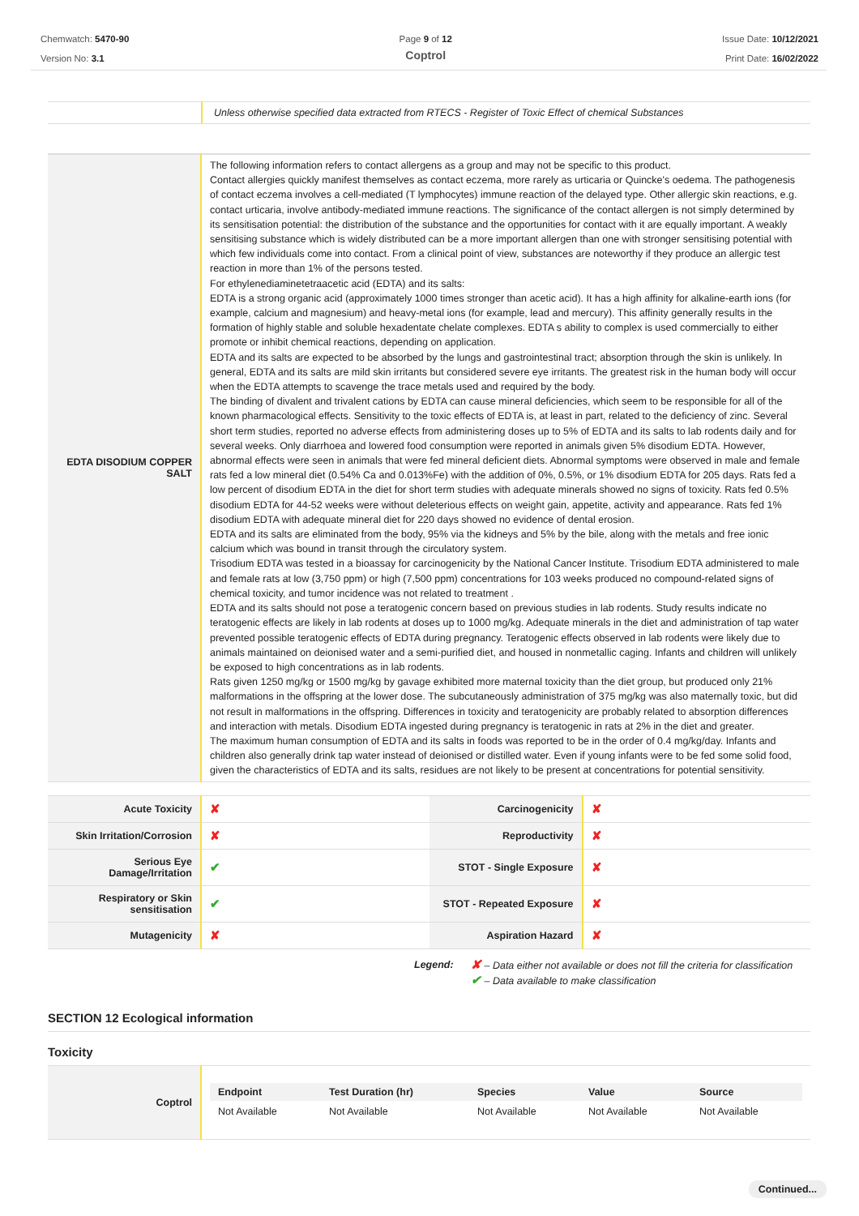Chemwatch: 5470-90
Version No: 3.1
Page 9 of 12
Coptrol
Issue Date: 10/12/2021
Print Date: 16/02/2022
| | Unless otherwise specified data extracted from RTECS - Register of Toxic Effect of chemical Substances |
| EDTA DISODIUM COPPER SALT | The following information refers to contact allergens as a group and may not be specific to this product. Contact allergies quickly manifest themselves as contact eczema, more rarely as urticaria or Quincke's oedema. The pathogenesis of contact eczema involves a cell-mediated (T lymphocytes) immune reaction of the delayed type. Other allergic skin reactions, e.g. contact urticaria, involve antibody-mediated immune reactions. The significance of the contact allergen is not simply determined by its sensitisation potential: the distribution of the substance and the opportunities for contact with it are equally important. A weakly sensitising substance which is widely distributed can be a more important allergen than one with stronger sensitising potential with which few individuals come into contact. From a clinical point of view, substances are noteworthy if they produce an allergic test reaction in more than 1% of the persons tested. For ethylenediaminetetraacetic acid (EDTA) and its salts: EDTA is a strong organic acid (approximately 1000 times stronger than acetic acid). It has a high affinity for alkaline-earth ions (for example, calcium and magnesium) and heavy-metal ions (for example, lead and mercury). This affinity generally results in the formation of highly stable and soluble hexadentate chelate complexes. EDTA s ability to complex is used commercially to either promote or inhibit chemical reactions, depending on application. EDTA and its salts are expected to be absorbed by the lungs and gastrointestinal tract; absorption through the skin is unlikely. In general, EDTA and its salts are mild skin irritants but considered severe eye irritants. The greatest risk in the human body will occur when the EDTA attempts to scavenge the trace metals used and required by the body. The binding of divalent and trivalent cations by EDTA can cause mineral deficiencies, which seem to be responsible for all of the known pharmacological effects. Sensitivity to the toxic effects of EDTA is, at least in part, related to the deficiency of zinc. Several short term studies, reported no adverse effects from administering doses up to 5% of EDTA and its salts to lab rodents daily and for several weeks. Only diarrhoea and lowered food consumption were reported in animals given 5% disodium EDTA. However, abnormal effects were seen in animals that were fed mineral deficient diets. Abnormal symptoms were observed in male and female rats fed a low mineral diet (0.54% Ca and 0.013%Fe) with the addition of 0%, 0.5%, or 1% disodium EDTA for 205 days. Rats fed a low percent of disodium EDTA in the diet for short term studies with adequate minerals showed no signs of toxicity. Rats fed 0.5% disodium EDTA for 44-52 weeks were without deleterious effects on weight gain, appetite, activity and appearance. Rats fed 1% disodium EDTA with adequate mineral diet for 220 days showed no evidence of dental erosion. EDTA and its salts are eliminated from the body, 95% via the kidneys and 5% by the bile, along with the metals and free ionic calcium which was bound in transit through the circulatory system. Trisodium EDTA was tested in a bioassay for carcinogenicity by the National Cancer Institute. Trisodium EDTA administered to male and female rats at low (3,750 ppm) or high (7,500 ppm) concentrations for 103 weeks produced no compound-related signs of chemical toxicity, and tumor incidence was not related to treatment . EDTA and its salts should not pose a teratogenic concern based on previous studies in lab rodents. Study results indicate no teratogenic effects are likely in lab rodents at doses up to 1000 mg/kg. Adequate minerals in the diet and administration of tap water prevented possible teratogenic effects of EDTA during pregnancy. Teratogenic effects observed in lab rodents were likely due to animals maintained on deionised water and a semi-purified diet, and housed in nonmetallic caging. Infants and children will unlikely be exposed to high concentrations as in lab rodents. Rats given 1250 mg/kg or 1500 mg/kg by gavage exhibited more maternal toxicity than the diet group, but produced only 21% malformations in the offspring at the lower dose. The subcutaneously administration of 375 mg/kg was also maternally toxic, but did not result in malformations in the offspring. Differences in toxicity and teratogenicity are probably related to absorption differences and interaction with metals. Disodium EDTA ingested during pregnancy is teratogenic in rats at 2% in the diet and greater. The maximum human consumption of EDTA and its salts in foods was reported to be in the order of 0.4 mg/kg/day. Infants and children also generally drink tap water instead of deionised or distilled water. Even if young infants were to be fed some solid food, given the characteristics of EDTA and its salts, residues are not likely to be present at concentrations for potential sensitivity. |
| Acute Toxicity | ✘ | Carcinogenicity | ✘ |
| Skin Irritation/Corrosion | ✘ | Reproductivity | ✘ |
| Serious Eye Damage/Irritation | ✔ | STOT - Single Exposure | ✘ |
| Respiratory or Skin sensitisation | ✔ | STOT - Repeated Exposure | ✘ |
| Mutagenicity | ✘ | Aspiration Hazard | ✘ |
Legend:
✘ – Data either not available or does not fill the criteria for classification
✔ – Data available to make classification
SECTION 12 Ecological information
Toxicity
| Coptrol | / Endpoint / Test Duration (hr) / Species / Value / Source / / Not Available / Not Available / Not Available / Not Available / Not Available / |
Continued...